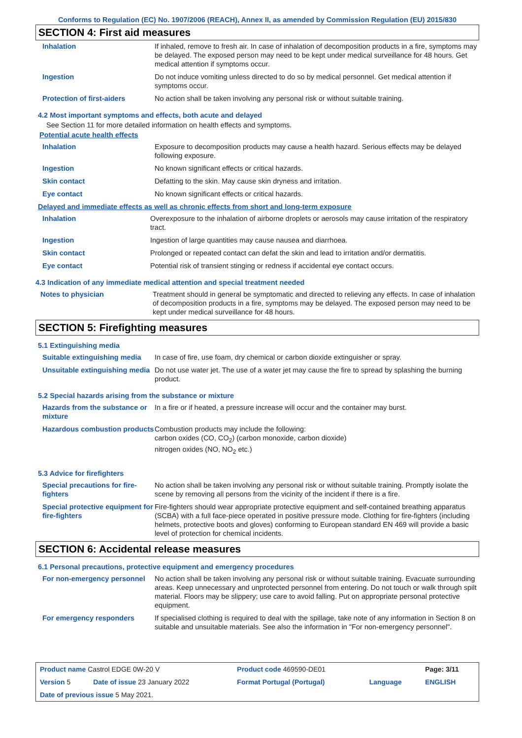Conforms to Regulation (EC) No. 1907/2006 (REACH), Annex II, as amended by Commission Regulation (EU) 2015/830
SECTION 4: First aid measures
| Inhalation | If inhaled, remove to fresh air. In case of inhalation of decomposition products in a fire, symptoms may be delayed. The exposed person may need to be kept under medical surveillance for 48 hours. Get medical attention if symptoms occur. |
| Ingestion | Do not induce vomiting unless directed to do so by medical personnel. Get medical attention if symptoms occur. |
| Protection of first-aiders | No action shall be taken involving any personal risk or without suitable training. |
4.2 Most important symptoms and effects, both acute and delayed
See Section 11 for more detailed information on health effects and symptoms.
Potential acute health effects
| Inhalation | Exposure to decomposition products may cause a health hazard. Serious effects may be delayed following exposure. |
| Ingestion | No known significant effects or critical hazards. |
| Skin contact | Defatting to the skin. May cause skin dryness and irritation. |
| Eye contact | No known significant effects or critical hazards. |
Delayed and immediate effects as well as chronic effects from short and long-term exposure
| Inhalation | Overexposure to the inhalation of airborne droplets or aerosols may cause irritation of the respiratory tract. |
| Ingestion | Ingestion of large quantities may cause nausea and diarrhoea. |
| Skin contact | Prolonged or repeated contact can defat the skin and lead to irritation and/or dermatitis. |
| Eye contact | Potential risk of transient stinging or redness if accidental eye contact occurs. |
4.3 Indication of any immediate medical attention and special treatment needed
| Notes to physician | Treatment should in general be symptomatic and directed to relieving any effects. In case of inhalation of decomposition products in a fire, symptoms may be delayed. The exposed person may need to be kept under medical surveillance for 48 hours. |
SECTION 5: Firefighting measures
5.1 Extinguishing media
| Suitable extinguishing media | In case of fire, use foam, dry chemical or carbon dioxide extinguisher or spray. |
| Unsuitable extinguishing media | Do not use water jet. The use of a water jet may cause the fire to spread by splashing the burning product. |
5.2 Special hazards arising from the substance or mixture
| Hazards from the substance or mixture | In a fire or if heated, a pressure increase will occur and the container may burst. |
| Hazardous combustion products | Combustion products may include the following: carbon oxides (CO, CO<sub>2</sub>) (carbon monoxide, carbon dioxide) nitrogen oxides (NO, NO<sub>2</sub> etc.) |
5.3 Advice for firefighters
| Special precautions for fire-fighters | No action shall be taken involving any personal risk or without suitable training. Promptly isolate the scene by removing all persons from the vicinity of the incident if there is a fire. |
| Special protective equipment for fire-fighters | Fire-fighters should wear appropriate protective equipment and self-contained breathing apparatus (SCBA) with a full face-piece operated in positive pressure mode. Clothing for fire-fighters (including helmets, protective boots and gloves) conforming to European standard EN 469 will provide a basic level of protection for chemical incidents. |
SECTION 6: Accidental release measures
6.1 Personal precautions, protective equipment and emergency procedures
| For non-emergency personnel | No action shall be taken involving any personal risk or without suitable training. Evacuate surrounding areas. Keep unnecessary and unprotected personnel from entering. Do not touch or walk through spilt material. Floors may be slippery; use care to avoid falling. Put on appropriate personal protective equipment. |
| For emergency responders | If specialised clothing is required to deal with the spillage, take note of any information in Section 8 on suitable and unsuitable materials. See also the information in "For non-emergency personnel". |
| Product name Castrol EDGE 0W-20 V | | Product code 469590-DE01 | | Page: 3/11 |
| Version 5 | Date of issue 23 January 2022 | Format Portugal (Portugal) | Language | ENGLISH |
| Date of previous issue 5 May 2021. | | | | |